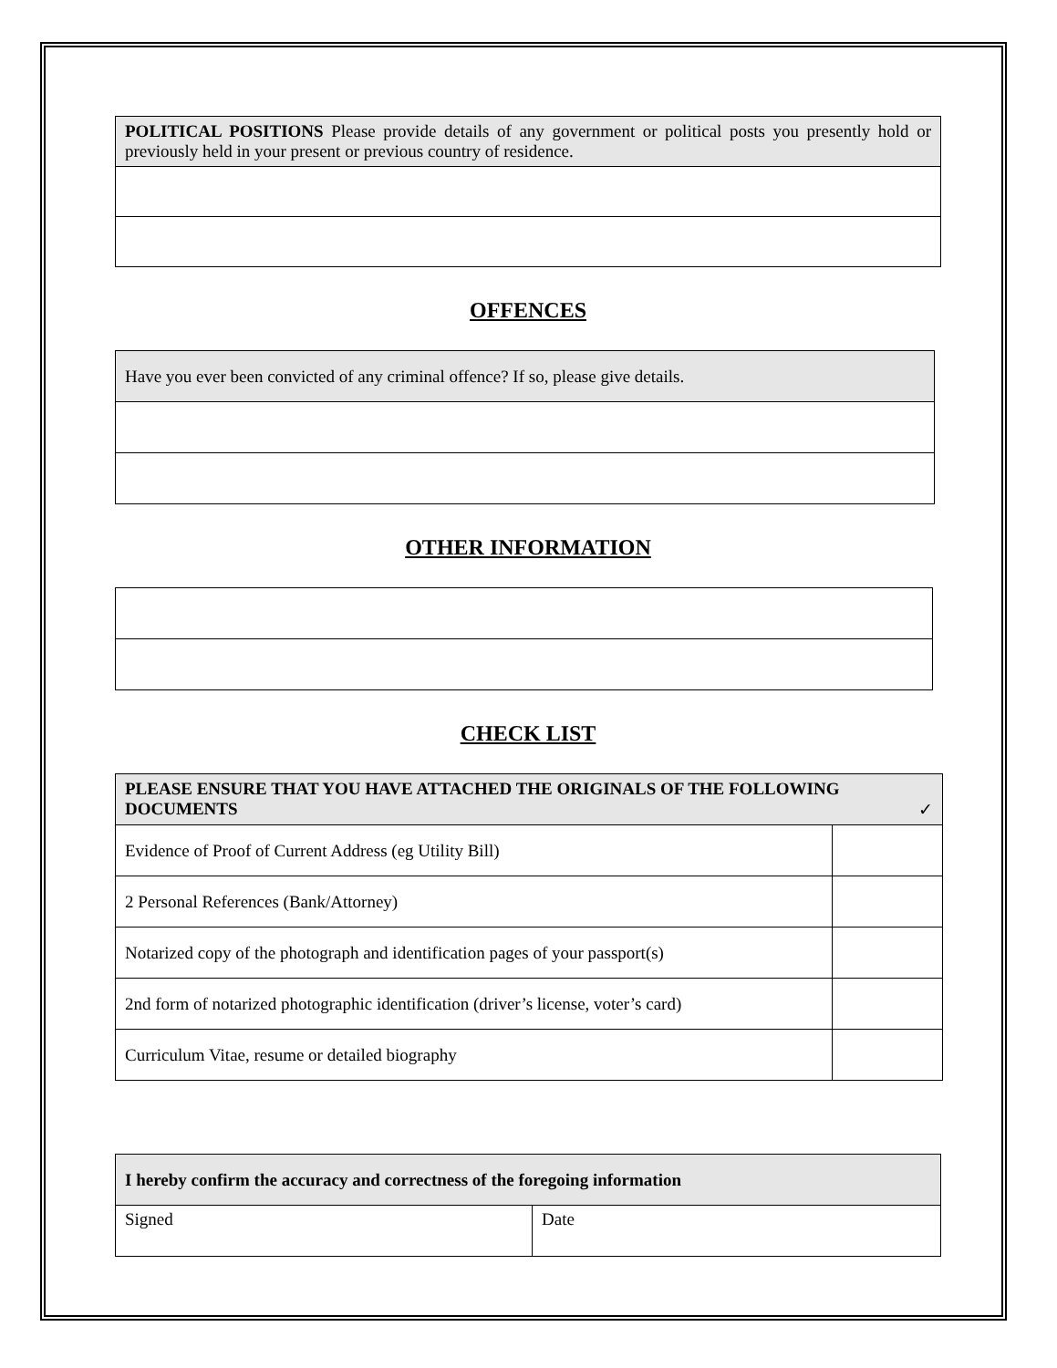| POLITICAL POSITIONS Please provide details of any government or political posts you presently hold or previously held in your present or previous country of residence. |
OFFENCES
| Have you ever been convicted of any criminal offence? If so, please give details. |
OTHER INFORMATION
CHECK LIST
| PLEASE ENSURE THAT YOU HAVE ATTACHED THE ORIGINALS OF THE FOLLOWING DOCUMENTS ✓ | |
| Evidence of Proof of Current Address (eg Utility Bill) | |
| 2 Personal References (Bank/Attorney) | |
| Notarized copy of the photograph and identification pages of your passport(s) | |
| 2nd form of notarized photographic identification (driver’s license, voter’s card) | |
| Curriculum Vitae, resume or detailed biography | |
| I hereby confirm the accuracy and correctness of the foregoing information | |
| Signed | Date |